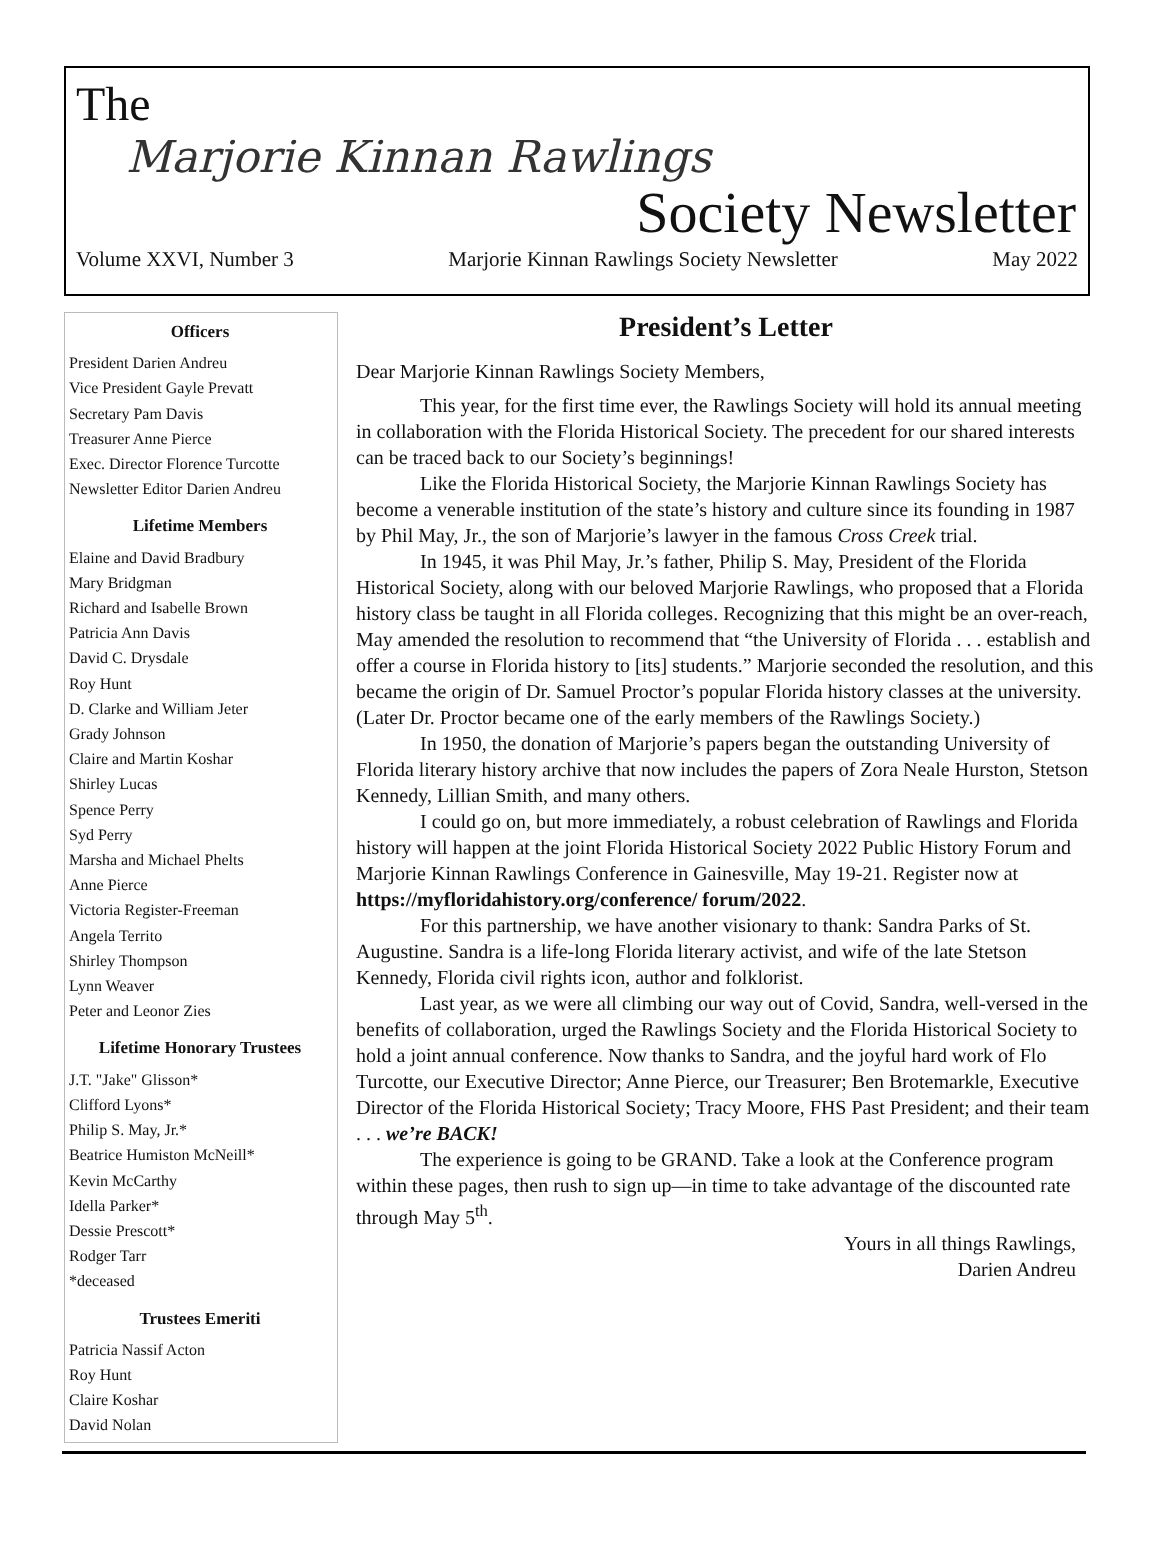The
Marjorie Kinnan Rawlings
Society Newsletter
Volume XXVI, Number 3 Marjorie Kinnan Rawlings Society Newsletter May 2022
Officers
President Darien Andreu
Vice President Gayle Prevatt
Secretary Pam Davis
Treasurer Anne Pierce
Exec. Director Florence Turcotte
Newsletter Editor Darien Andreu
Lifetime Members
Elaine and David Bradbury
Mary Bridgman
Richard and Isabelle Brown
Patricia Ann Davis
David C. Drysdale
Roy Hunt
D. Clarke and William Jeter
Grady Johnson
Claire and Martin Koshar
Shirley Lucas
Spence Perry
Syd Perry
Marsha and Michael Phelts
Anne Pierce
Victoria Register-Freeman
Angela Territo
Shirley Thompson
Lynn Weaver
Peter and Leonor Zies
Lifetime Honorary Trustees
J.T. "Jake" Glisson*
Clifford Lyons*
Philip S. May, Jr.*
Beatrice Humiston McNeill*
Kevin McCarthy
Idella Parker*
Dessie Prescott*
Rodger Tarr
*deceased
Trustees Emeriti
Patricia Nassif Acton
Roy Hunt
Claire Koshar
David Nolan
President’s Letter
Dear Marjorie Kinnan Rawlings Society Members,
This year, for the first time ever, the Rawlings Society will hold its annual meeting in collaboration with the Florida Historical Society. The precedent for our shared interests can be traced back to our Society’s beginnings!
Like the Florida Historical Society, the Marjorie Kinnan Rawlings Society has become a venerable institution of the state’s history and culture since its founding in 1987 by Phil May, Jr., the son of Marjorie’s lawyer in the famous Cross Creek trial.
In 1945, it was Phil May, Jr.’s father, Philip S. May, President of the Florida Historical Society, along with our beloved Marjorie Rawlings, who proposed that a Florida history class be taught in all Florida colleges. Recognizing that this might be an over-reach, May amended the resolution to recommend that “the University of Florida . . . establish and offer a course in Florida history to [its] students.” Marjorie seconded the resolution, and this became the origin of Dr. Samuel Proctor’s popular Florida history classes at the university. (Later Dr. Proctor became one of the early members of the Rawlings Society.)
In 1950, the donation of Marjorie’s papers began the outstanding University of Florida literary history archive that now includes the papers of Zora Neale Hurston, Stetson Kennedy, Lillian Smith, and many others.
I could go on, but more immediately, a robust celebration of Rawlings and Florida history will happen at the joint Florida Historical Society 2022 Public History Forum and Marjorie Kinnan Rawlings Conference in Gainesville, May 19-21. Register now at https://myfloridahistory.org/conference/ forum/2022.
For this partnership, we have another visionary to thank: Sandra Parks of St. Augustine. Sandra is a life-long Florida literary activist, and wife of the late Stetson Kennedy, Florida civil rights icon, author and folklorist.
Last year, as we were all climbing our way out of Covid, Sandra, well-versed in the benefits of collaboration, urged the Rawlings Society and the Florida Historical Society to hold a joint annual conference. Now thanks to Sandra, and the joyful hard work of Flo Turcotte, our Executive Director; Anne Pierce, our Treasurer; Ben Brotemarkle, Executive Director of the Florida Historical Society; Tracy Moore, FHS Past President; and their team . . . we’re BACK!
The experience is going to be GRAND. Take a look at the Conference program within these pages, then rush to sign up—in time to take advantage of the discounted rate through May 5<sup>th</sup>.
Yours in all things Rawlings,
Darien Andreu